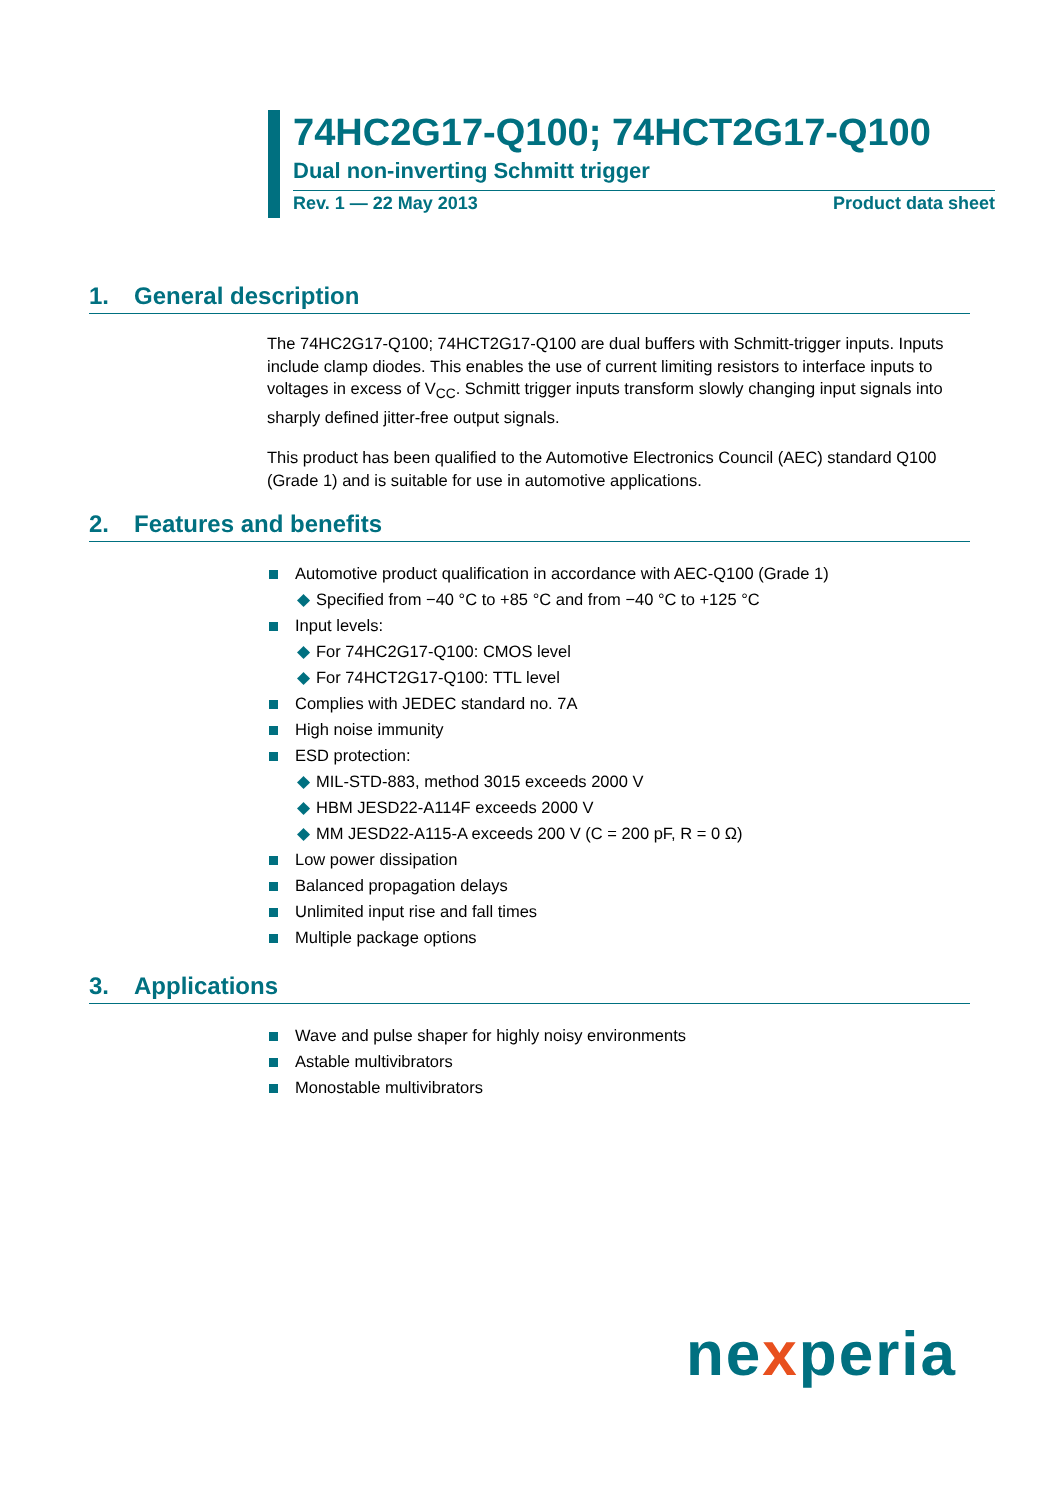74HC2G17-Q100; 74HCT2G17-Q100
Dual non-inverting Schmitt trigger
Rev. 1 — 22 May 2013 Product data sheet
1. General description
The 74HC2G17-Q100; 74HCT2G17-Q100 are dual buffers with Schmitt-trigger inputs. Inputs include clamp diodes. This enables the use of current limiting resistors to interface inputs to voltages in excess of V<sub>CC</sub>. Schmitt trigger inputs transform slowly changing input signals into sharply defined jitter-free output signals.
This product has been qualified to the Automotive Electronics Council (AEC) standard Q100 (Grade 1) and is suitable for use in automotive applications.
2. Features and benefits
Automotive product qualification in accordance with AEC-Q100 (Grade 1)
◆ Specified from −40 °C to +85 °C and from −40 °C to +125 °C
Input levels:
◆ For 74HC2G17-Q100: CMOS level
◆ For 74HCT2G17-Q100: TTL level
Complies with JEDEC standard no. 7A
High noise immunity
ESD protection:
◆ MIL-STD-883, method 3015 exceeds 2000 V
◆ HBM JESD22-A114F exceeds 2000 V
◆ MM JESD22-A115-A exceeds 200 V (C = 200 pF, R = 0 Ω)
Low power dissipation
Balanced propagation delays
Unlimited input rise and fall times
Multiple package options
3. Applications
Wave and pulse shaper for highly noisy environments
Astable multivibrators
Monostable multivibrators
nexperia